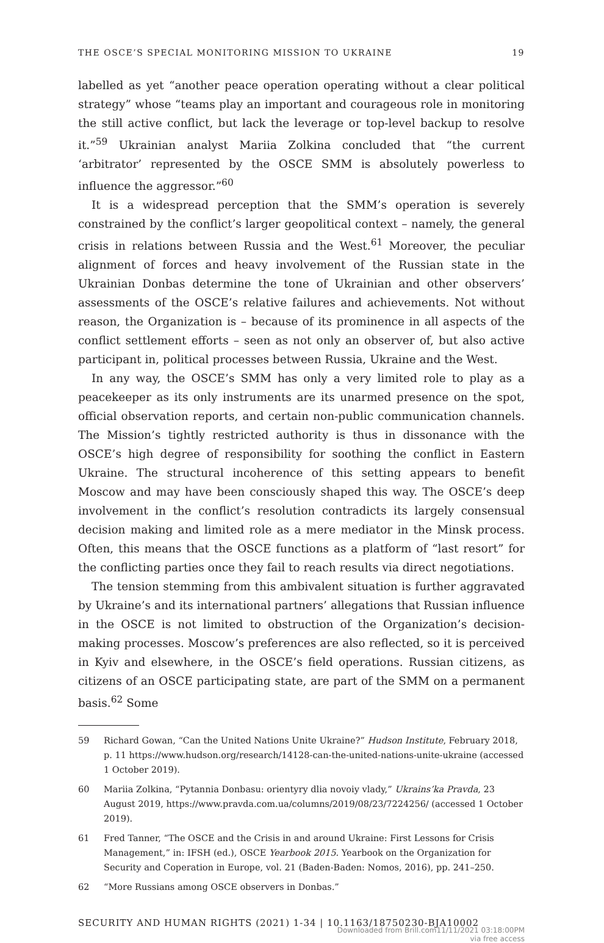THE OSCE’S SPECIAL MONITORING MISSION TO UKRAINE 19
labelled as yet “another peace operation operating without a clear political strategy” whose “teams play an important and courageous role in monitoring the still active conflict, but lack the leverage or top-level backup to resolve it.”<sup>59</sup> Ukrainian analyst Mariia Zolkina concluded that “the current ‘arbitrator’ represented by the OSCE SMM is absolutely powerless to influence the aggressor.”<sup>60</sup>
It is a widespread perception that the SMM’s operation is severely constrained by the conflict’s larger geopolitical context – namely, the general crisis in relations between Russia and the West.<sup>61</sup> Moreover, the peculiar alignment of forces and heavy involvement of the Russian state in the Ukrainian Donbas determine the tone of Ukrainian and other observers’ assessments of the OSCE’s relative failures and achievements. Not without reason, the Organization is – because of its prominence in all aspects of the conflict settlement efforts – seen as not only an observer of, but also active participant in, political processes between Russia, Ukraine and the West.
In any way, the OSCE’s SMM has only a very limited role to play as a peacekeeper as its only instruments are its unarmed presence on the spot, official observation reports, and certain non-public communication channels. The Mission’s tightly restricted authority is thus in dissonance with the OSCE’s high degree of responsibility for soothing the conflict in Eastern Ukraine. The structural incoherence of this setting appears to benefit Moscow and may have been consciously shaped this way. The OSCE’s deep involvement in the conflict’s resolution contradicts its largely consensual decision making and limited role as a mere mediator in the Minsk process. Often, this means that the OSCE functions as a platform of “last resort” for the conflicting parties once they fail to reach results via direct negotiations.
The tension stemming from this ambivalent situation is further aggravated by Ukraine’s and its international partners’ allegations that Russian influence in the OSCE is not limited to obstruction of the Organization’s decision-making processes. Moscow’s preferences are also reflected, so it is perceived in Kyiv and elsewhere, in the OSCE’s field operations. Russian citizens, as citizens of an OSCE participating state, are part of the SMM on a permanent basis.<sup>62</sup> Some
59 Richard Gowan, “Can the United Nations Unite Ukraine?” Hudson Institute, February 2018, p. 11 https://www.hudson.org/research/14128-can-the-united-nations-unite-ukraine (accessed 1 October 2019).
60 Mariia Zolkina, “Pytannia Donbasu: orientyry dlia novoiy vlady,” Ukrains’ka Pravda, 23 August 2019, https://www.pravda.com.ua/columns/2019/08/23/7224256/ (accessed 1 October 2019).
61 Fred Tanner, “The OSCE and the Crisis in and around Ukraine: First Lessons for Crisis Management,” in: IFSH (ed.), OSCE Yearbook 2015. Yearbook on the Organization for Security and Coperation in Europe, vol. 21 (Baden-Baden: Nomos, 2016), pp. 241–250.
62 “More Russians among OSCE observers in Donbas.”
SECURITY AND HUMAN RIGHTS (2021) 1-34 | 10.1163/18750230-BJA10002
Downloaded from Brill.com11/11/2021 03:18:00PM
via free access